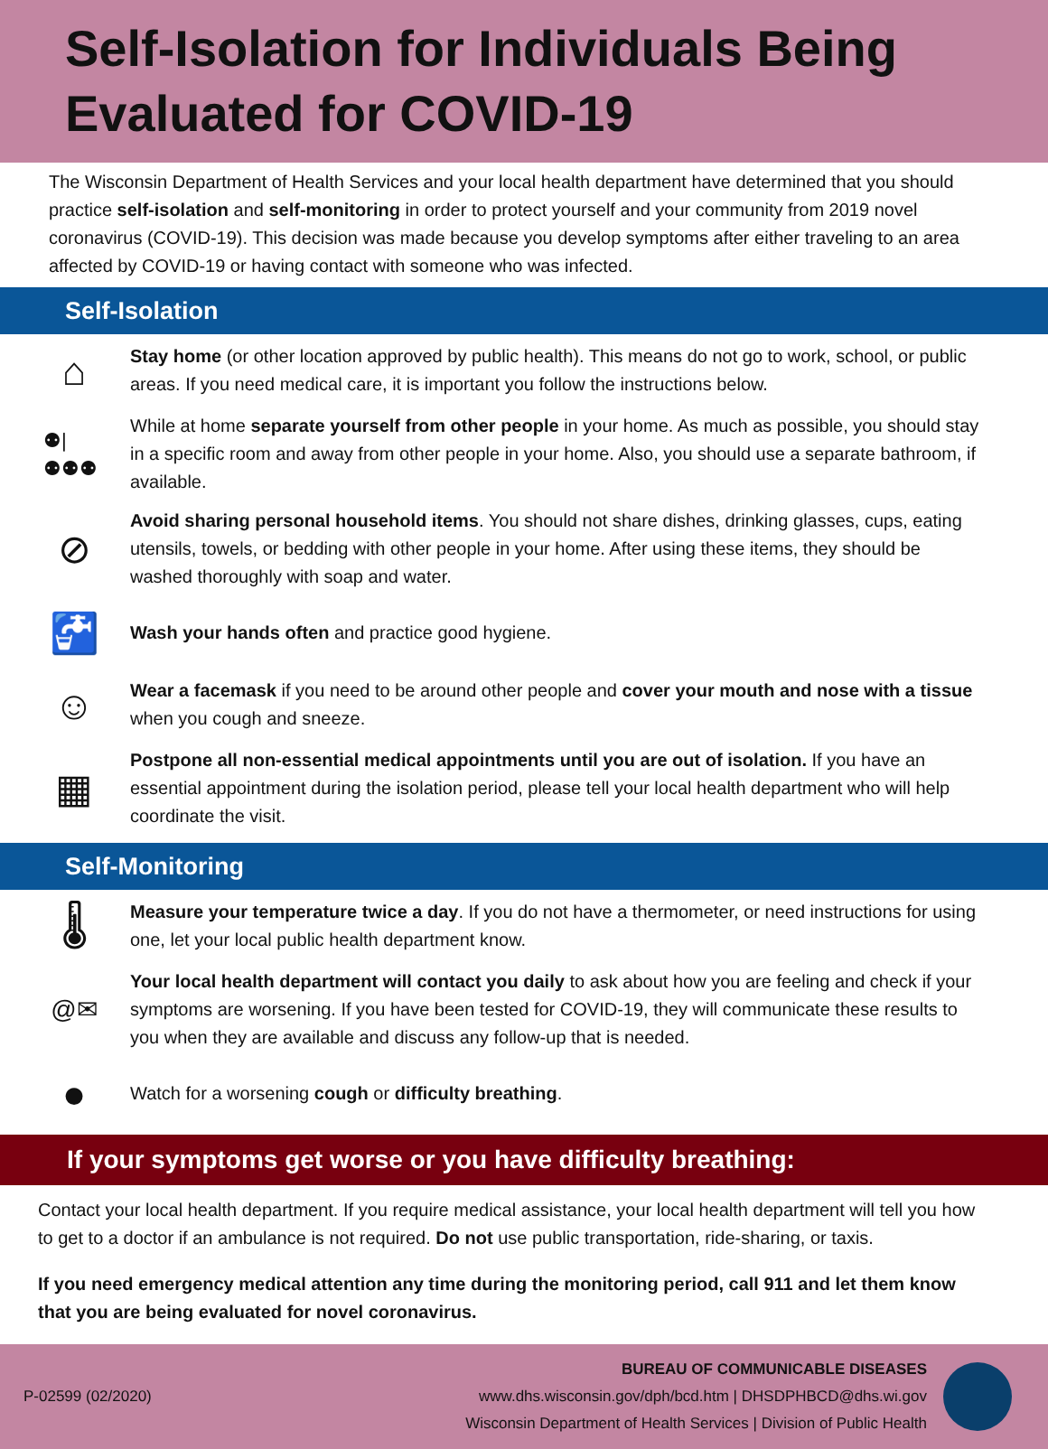Self-Isolation for Individuals Being Evaluated for COVID-19
The Wisconsin Department of Health Services and your local health department have determined that you should practice self-isolation and self-monitoring in order to protect yourself and your community from 2019 novel coronavirus (COVID-19). This decision was made because you develop symptoms after either traveling to an area affected by COVID-19 or having contact with someone who was infected.
Self-Isolation
⌂
Stay home (or other location approved by public health). This means do not go to work, school, or public areas. If you need medical care, it is important you follow the instructions below.
⚉|⚉⚉⚉
While at home separate yourself from other people in your home. As much as possible, you should stay in a specific room and away from other people in your home. Also, you should use a separate bathroom, if available.
⊘
Avoid sharing personal household items. You should not share dishes, drinking glasses, cups, eating utensils, towels, or bedding with other people in your home. After using these items, they should be washed thoroughly with soap and water.
🚰
Wash your hands often and practice good hygiene.
☺
Wear a facemask if you need to be around other people and cover your mouth and nose with a tissue when you cough and sneeze.
▦
Postpone all non-essential medical appointments until you are out of isolation. If you have an essential appointment during the isolation period, please tell your local health department who will help coordinate the visit.
Self-Monitoring
🌡
Measure your temperature twice a day. If you do not have a thermometer, or need instructions for using one, let your local public health department know.
@✉
Your local health department will contact you daily to ask about how you are feeling and check if your symptoms are worsening. If you have been tested for COVID-19, they will communicate these results to you when they are available and discuss any follow-up that is needed.
●
Watch for a worsening cough or difficulty breathing.
If your symptoms get worse or you have difficulty breathing:
Contact your local health department. If you require medical assistance, your local health department will tell you how to get to a doctor if an ambulance is not required. Do not use public transportation, ride-sharing, or taxis.
If you need emergency medical attention any time during the monitoring period, call 911 and let them know that you are being evaluated for novel coronavirus.
P-02599 (02/2020)
BUREAU OF COMMUNICABLE DISEASES
www.dhs.wisconsin.gov/dph/bcd.htm | DHSDPHBCD@dhs.wi.gov
Wisconsin Department of Health Services | Division of Public Health